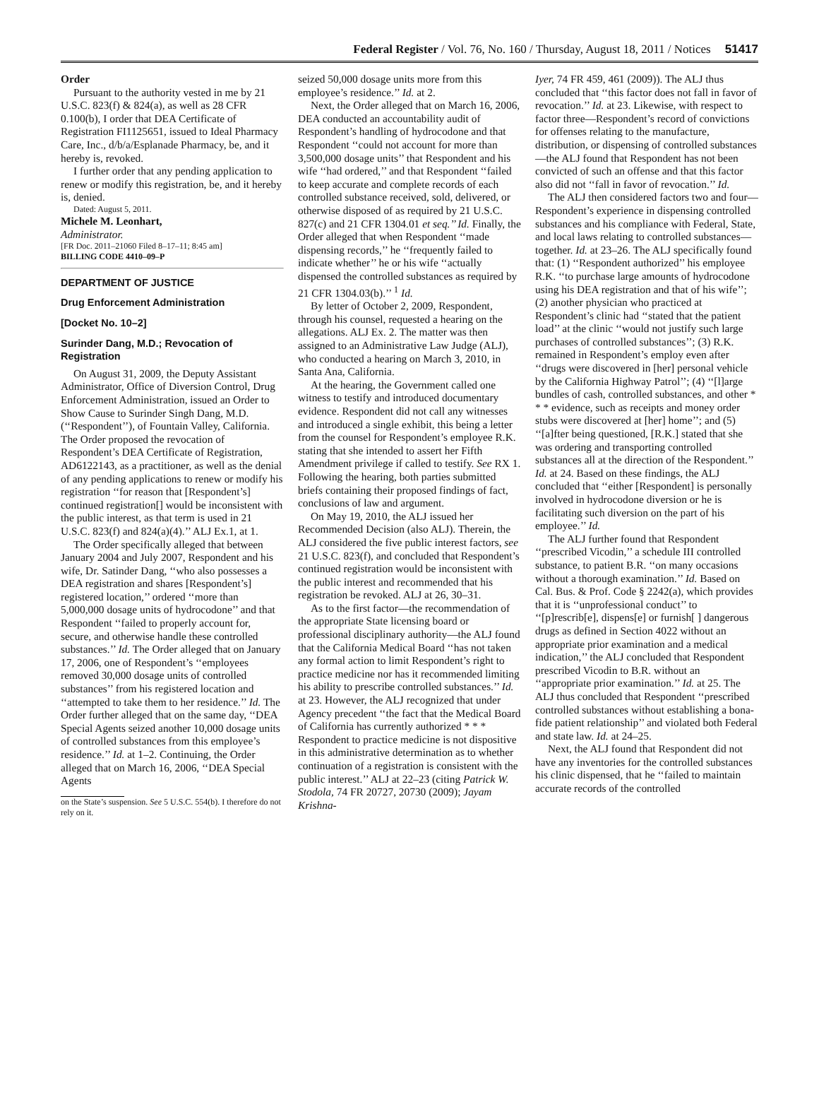Federal Register / Vol. 76, No. 160 / Thursday, August 18, 2011 / Notices
51417
Order
Pursuant to the authority vested in me by 21 U.S.C. 823(f) & 824(a), as well as 28 CFR 0.100(b), I order that DEA Certificate of Registration FI1125651, issued to Ideal Pharmacy Care, Inc., d/b/a/Esplanade Pharmacy, be, and it hereby is, revoked.
I further order that any pending application to renew or modify this registration, be, and it hereby is, denied.
Dated: August 5, 2011.
Michele M. Leonhart,
Administrator.
[FR Doc. 2011–21060 Filed 8–17–11; 8:45 am]
BILLING CODE 4410–09–P
DEPARTMENT OF JUSTICE
Drug Enforcement Administration
[Docket No. 10–2]
Surinder Dang, M.D.; Revocation of Registration
On August 31, 2009, the Deputy Assistant Administrator, Office of Diversion Control, Drug Enforcement Administration, issued an Order to Show Cause to Surinder Singh Dang, M.D. (‘‘Respondent’’), of Fountain Valley, California. The Order proposed the revocation of Respondent’s DEA Certificate of Registration, AD6122143, as a practitioner, as well as the denial of any pending applications to renew or modify his registration ‘‘for reason that [Respondent’s] continued registration[] would be inconsistent with the public interest, as that term is used in 21 U.S.C. 823(f) and 824(a)(4).’’ ALJ Ex.1, at 1.
The Order specifically alleged that between January 2004 and July 2007, Respondent and his wife, Dr. Satinder Dang, ‘‘who also possesses a DEA registration and shares [Respondent’s] registered location,’’ ordered ‘‘more than 5,000,000 dosage units of hydrocodone’’ and that Respondent ‘‘failed to properly account for, secure, and otherwise handle these controlled substances.’’ Id. The Order alleged that on January 17, 2006, one of Respondent’s ‘‘employees removed 30,000 dosage units of controlled substances’’ from his registered location and ‘‘attempted to take them to her residence.’’ Id. The Order further alleged that on the same day, ‘‘DEA Special Agents seized another 10,000 dosage units of controlled substances from this employee’s residence.’’ Id. at 1–2. Continuing, the Order alleged that on March 16, 2006, ‘‘DEA Special Agents
on the State’s suspension. See 5 U.S.C. 554(b). I therefore do not rely on it.
seized 50,000 dosage units more from this employee’s residence.’’ Id. at 2.
Next, the Order alleged that on March 16, 2006, DEA conducted an accountability audit of Respondent’s handling of hydrocodone and that Respondent ‘‘could not account for more than 3,500,000 dosage units’’ that Respondent and his wife ‘‘had ordered,’’ and that Respondent ‘‘failed to keep accurate and complete records of each controlled substance received, sold, delivered, or otherwise disposed of as required by 21 U.S.C. 827(c) and 21 CFR 1304.01 et seq.’’ Id. Finally, the Order alleged that when Respondent ‘‘made dispensing records,’’ he ‘‘frequently failed to indicate whether’’ he or his wife ‘‘actually dispensed the controlled substances as required by 21 CFR 1304.03(b).’’ <sup>1</sup> Id.
By letter of October 2, 2009, Respondent, through his counsel, requested a hearing on the allegations. ALJ Ex. 2. The matter was then assigned to an Administrative Law Judge (ALJ), who conducted a hearing on March 3, 2010, in Santa Ana, California.
At the hearing, the Government called one witness to testify and introduced documentary evidence. Respondent did not call any witnesses and introduced a single exhibit, this being a letter from the counsel for Respondent’s employee R.K. stating that she intended to assert her Fifth Amendment privilege if called to testify. See RX 1. Following the hearing, both parties submitted briefs containing their proposed findings of fact, conclusions of law and argument.
On May 19, 2010, the ALJ issued her Recommended Decision (also ALJ). Therein, the ALJ considered the five public interest factors, see 21 U.S.C. 823(f), and concluded that Respondent’s continued registration would be inconsistent with the public interest and recommended that his registration be revoked. ALJ at 26, 30–31.
As to the first factor—the recommendation of the appropriate State licensing board or professional disciplinary authority—the ALJ found that the California Medical Board ‘‘has not taken any formal action to limit Respondent’s right to practice medicine nor has it recommended limiting his ability to prescribe controlled substances.’’ Id. at 23. However, the ALJ recognized that under Agency precedent ‘‘the fact that the Medical Board of California has currently authorized * * * Respondent to practice medicine is not dispositive in this administrative determination as to whether continuation of a registration is consistent with the public interest.’’ ALJ at 22–23 (citing Patrick W. Stodola, 74 FR 20727, 20730 (2009); Jayam Krishna-
Iyer, 74 FR 459, 461 (2009)). The ALJ thus concluded that ‘‘this factor does not fall in favor of revocation.’’ Id. at 23. Likewise, with respect to factor three—Respondent’s record of convictions for offenses relating to the manufacture, distribution, or dispensing of controlled substances—the ALJ found that Respondent has not been convicted of such an offense and that this factor also did not ‘‘fall in favor of revocation.’’ Id.
The ALJ then considered factors two and four—Respondent’s experience in dispensing controlled substances and his compliance with Federal, State, and local laws relating to controlled substances—together. Id. at 23–26. The ALJ specifically found that: (1) ‘‘Respondent authorized’’ his employee R.K. ‘‘to purchase large amounts of hydrocodone using his DEA registration and that of his wife’’; (2) another physician who practiced at Respondent’s clinic had ‘‘stated that the patient load’’ at the clinic ‘‘would not justify such large purchases of controlled substances’’; (3) R.K. remained in Respondent’s employ even after ‘‘drugs were discovered in [her] personal vehicle by the California Highway Patrol’’; (4) ‘‘[l]arge bundles of cash, controlled substances, and other * * * evidence, such as receipts and money order stubs were discovered at [her] home’’; and (5) ‘‘[a]fter being questioned, [R.K.] stated that she was ordering and transporting controlled substances all at the direction of the Respondent.’’ Id. at 24. Based on these findings, the ALJ concluded that ‘‘either [Respondent] is personally involved in hydrocodone diversion or he is facilitating such diversion on the part of his employee.’’ Id.
The ALJ further found that Respondent ‘‘prescribed Vicodin,’’ a schedule III controlled substance, to patient B.R. ‘‘on many occasions without a thorough examination.’’ Id. Based on Cal. Bus. & Prof. Code § 2242(a), which provides that it is ‘‘unprofessional conduct’’ to ‘‘[p]rescrib[e], dispens[e] or furnish[ ] dangerous drugs as defined in Section 4022 without an appropriate prior examination and a medical indication,’’ the ALJ concluded that Respondent prescribed Vicodin to B.R. without an ‘‘appropriate prior examination.’’ Id. at 25. The ALJ thus concluded that Respondent ‘‘prescribed controlled substances without establishing a bona-fide patient relationship’’ and violated both Federal and state law. Id. at 24–25.
Next, the ALJ found that Respondent did not have any inventories for the controlled substances his clinic dispensed, that he ‘‘failed to maintain accurate records of the controlled